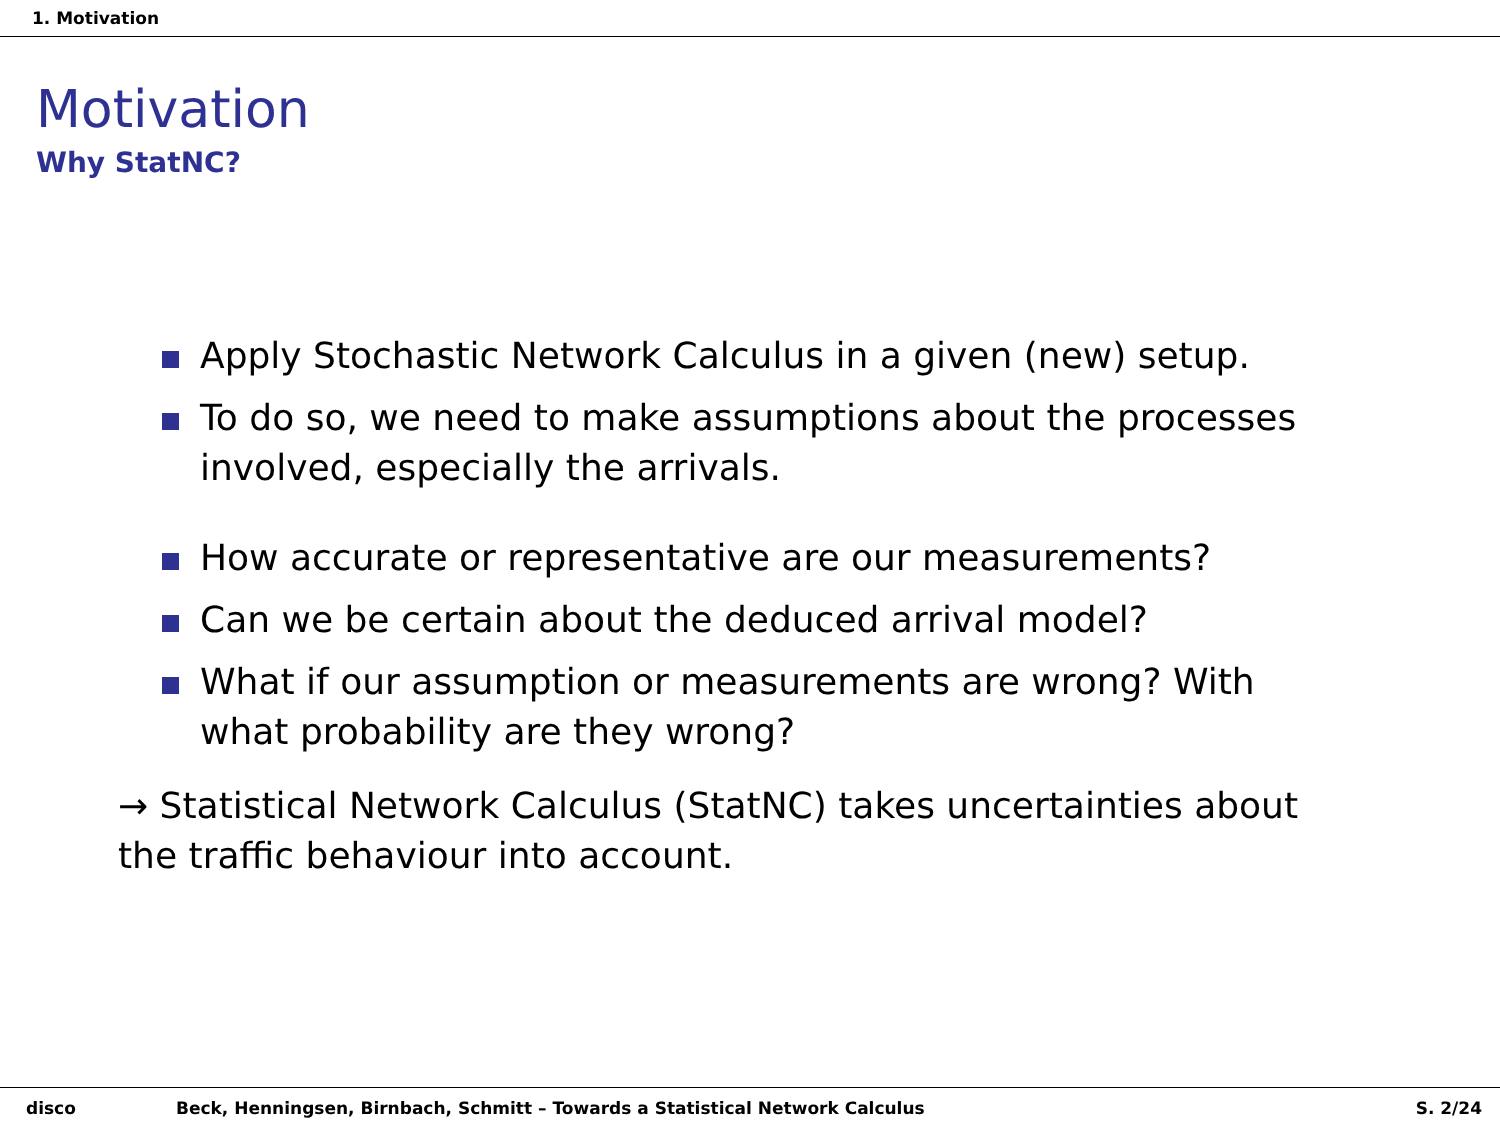1. Motivation
Motivation
Why StatNC?
Apply Stochastic Network Calculus in a given (new) setup.
To do so, we need to make assumptions about the processes involved, especially the arrivals.
How accurate or representative are our measurements?
Can we be certain about the deduced arrival model?
What if our assumption or measurements are wrong? With what probability are they wrong?
→ Statistical Network Calculus (StatNC) takes uncertainties about the traffic behaviour into account.
disco Beck, Henningsen, Birnbach, Schmitt – Towards a Statistical Network Calculus S. 2/24